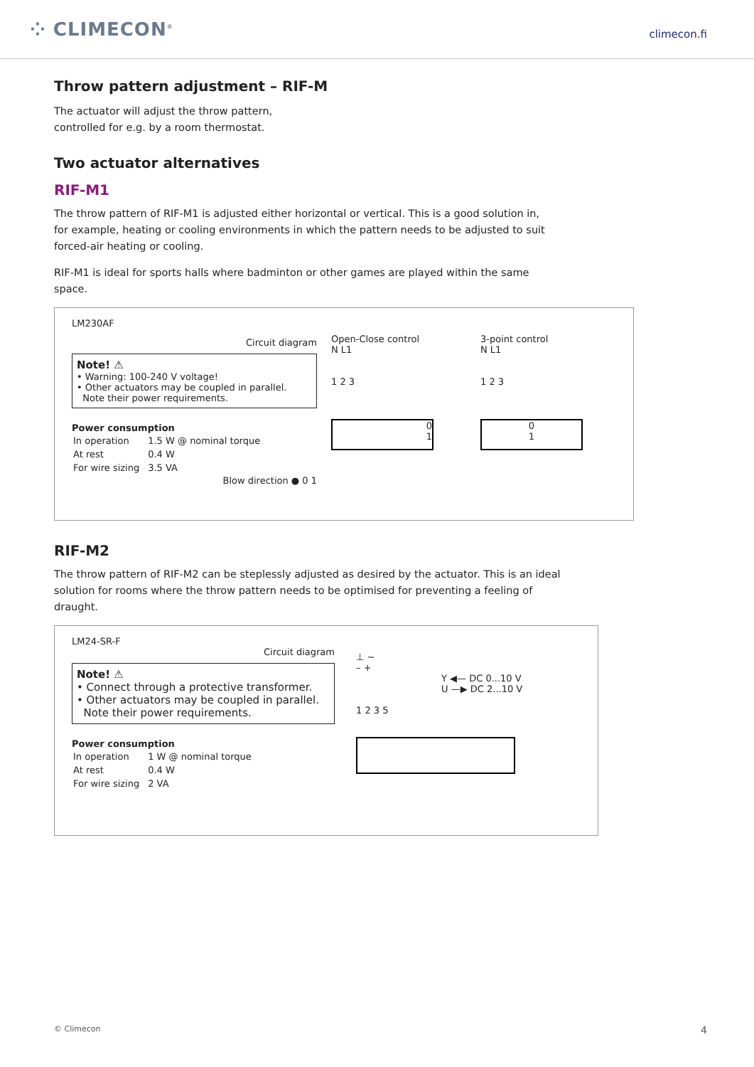⁘ CLIMECON<sup>®</sup>
climecon.fi
Throw pattern adjustment – RIF-M
The actuator will adjust the throw pattern,
controlled for e.g. by a room thermostat.
Two actuator alternatives
RIF-M1
The throw pattern of RIF-M1 is adjusted either horizontal or vertical. This is a good solution in,
for example, heating or cooling environments in which the pattern needs to be adjusted to suit
forced-air heating or cooling.
RIF-M1 is ideal for sports halls where badminton or other games are played within the same
space.
LM230AF
Circuit diagram
Note! ⚠
• Warning: 100-240 V voltage!
• Other actuators may be coupled in parallel.
Note their power requirements.
Power consumption
| In operation | 1.5 W @ nominal torque |
| At rest | 0.4 W |
| For wire sizing | 3.5 VA |
Blow direction ● 0 1
Open-Close control
N L1
1 2 3
0
1
3-point control
N L1
1 2 3
0
1
RIF-M2
The throw pattern of RIF-M2 can be steplessly adjusted as desired by the actuator. This is an ideal
solution for rooms where the throw pattern needs to be optimised for preventing a feeling of
draught.
LM24-SR-F
Circuit diagram
Note! ⚠
• Connect through a protective transformer.
• Other actuators may be coupled in parallel.
Note their power requirements.
Power consumption
| In operation | 1 W @ nominal torque |
| At rest | 0.4 W |
| For wire sizing | 2 VA |
⊥ ~
– +
Y ◀— DC 0...10 V
U —▶ DC 2...10 V
1 2 3 5
© Climecon 4